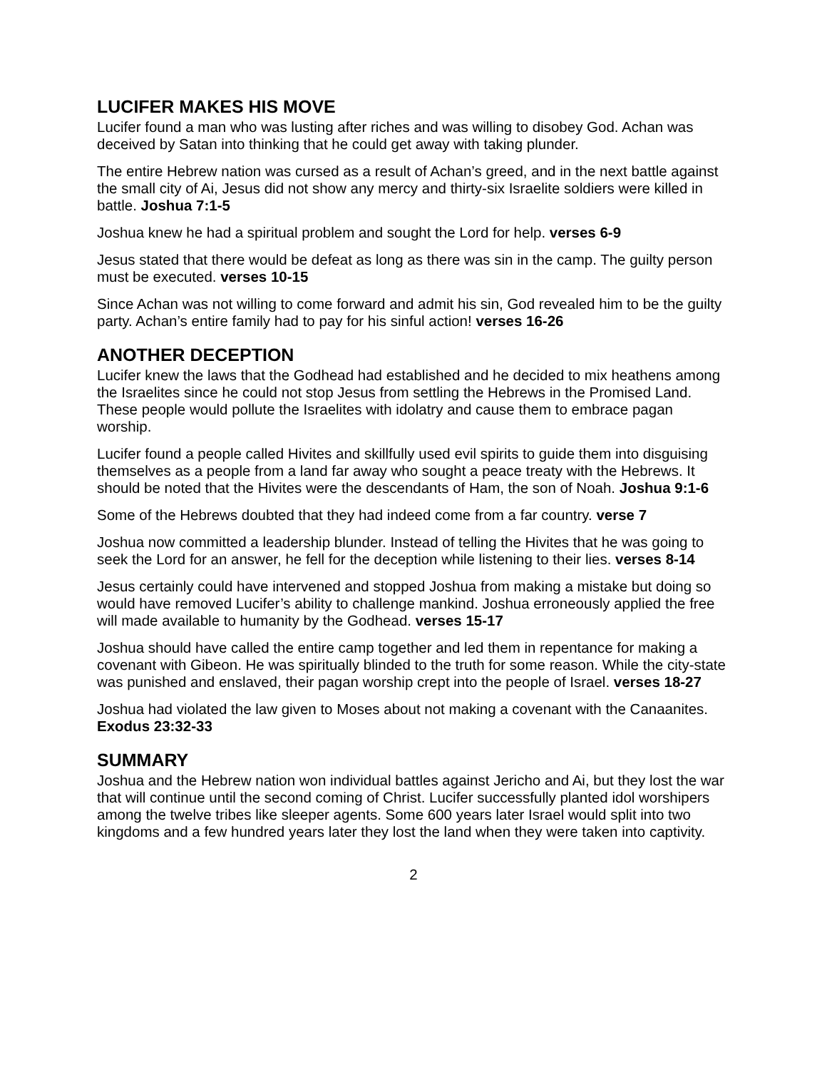LUCIFER MAKES HIS MOVE
Lucifer found a man who was lusting after riches and was willing to disobey God. Achan was deceived by Satan into thinking that he could get away with taking plunder.
The entire Hebrew nation was cursed as a result of Achan’s greed, and in the next battle against the small city of Ai, Jesus did not show any mercy and thirty-six Israelite soldiers were killed in battle. Joshua 7:1-5
Joshua knew he had a spiritual problem and sought the Lord for help. verses 6-9
Jesus stated that there would be defeat as long as there was sin in the camp. The guilty person must be executed. verses 10-15
Since Achan was not willing to come forward and admit his sin, God revealed him to be the guilty party. Achan’s entire family had to pay for his sinful action! verses 16-26
ANOTHER DECEPTION
Lucifer knew the laws that the Godhead had established and he decided to mix heathens among the Israelites since he could not stop Jesus from settling the Hebrews in the Promised Land. These people would pollute the Israelites with idolatry and cause them to embrace pagan worship.
Lucifer found a people called Hivites and skillfully used evil spirits to guide them into disguising themselves as a people from a land far away who sought a peace treaty with the Hebrews. It should be noted that the Hivites were the descendants of Ham, the son of Noah. Joshua 9:1-6
Some of the Hebrews doubted that they had indeed come from a far country. verse 7
Joshua now committed a leadership blunder. Instead of telling the Hivites that he was going to seek the Lord for an answer, he fell for the deception while listening to their lies. verses 8-14
Jesus certainly could have intervened and stopped Joshua from making a mistake but doing so would have removed Lucifer’s ability to challenge mankind. Joshua erroneously applied the free will made available to humanity by the Godhead. verses 15-17
Joshua should have called the entire camp together and led them in repentance for making a covenant with Gibeon. He was spiritually blinded to the truth for some reason. While the city-state was punished and enslaved, their pagan worship crept into the people of Israel. verses 18-27
Joshua had violated the law given to Moses about not making a covenant with the Canaanites. Exodus 23:32-33
SUMMARY
Joshua and the Hebrew nation won individual battles against Jericho and Ai, but they lost the war that will continue until the second coming of Christ. Lucifer successfully planted idol worshipers among the twelve tribes like sleeper agents. Some 600 years later Israel would split into two kingdoms and a few hundred years later they lost the land when they were taken into captivity.
2